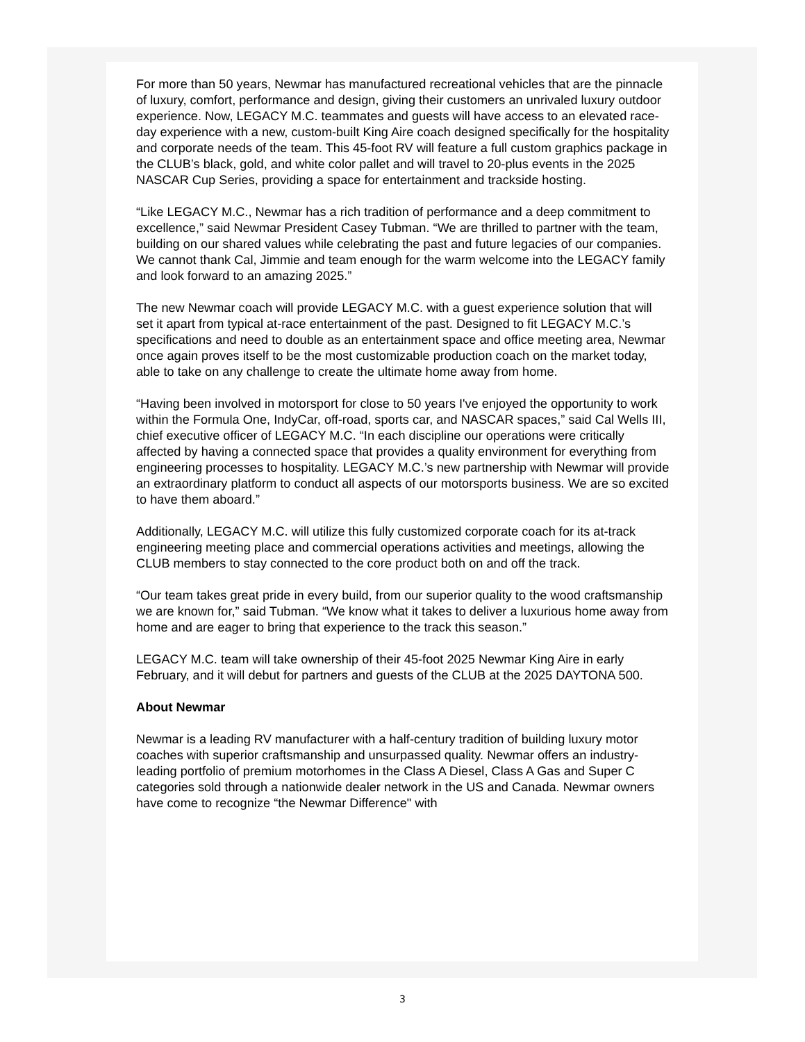For more than 50 years, Newmar has manufactured recreational vehicles that are the pinnacle of luxury, comfort, performance and design, giving their customers an unrivaled luxury outdoor experience. Now, LEGACY M.C. teammates and guests will have access to an elevated race-day experience with a new, custom-built King Aire coach designed specifically for the hospitality and corporate needs of the team. This 45-foot RV will feature a full custom graphics package in the CLUB’s black, gold, and white color pallet and will travel to 20-plus events in the 2025 NASCAR Cup Series, providing a space for entertainment and trackside hosting.
“Like LEGACY M.C., Newmar has a rich tradition of performance and a deep commitment to excellence,” said Newmar President Casey Tubman. “We are thrilled to partner with the team, building on our shared values while celebrating the past and future legacies of our companies. We cannot thank Cal, Jimmie and team enough for the warm welcome into the LEGACY family and look forward to an amazing 2025.”
The new Newmar coach will provide LEGACY M.C. with a guest experience solution that will set it apart from typical at-race entertainment of the past. Designed to fit LEGACY M.C.’s specifications and need to double as an entertainment space and office meeting area, Newmar once again proves itself to be the most customizable production coach on the market today, able to take on any challenge to create the ultimate home away from home.
“Having been involved in motorsport for close to 50 years I've enjoyed the opportunity to work within the Formula One, IndyCar, off-road, sports car, and NASCAR spaces,” said Cal Wells III, chief executive officer of LEGACY M.C. “In each discipline our operations were critically affected by having a connected space that provides a quality environment for everything from engineering processes to hospitality. LEGACY M.C.’s new partnership with Newmar will provide an extraordinary platform to conduct all aspects of our motorsports business. We are so excited to have them aboard.”
Additionally, LEGACY M.C. will utilize this fully customized corporate coach for its at-track engineering meeting place and commercial operations activities and meetings, allowing the CLUB members to stay connected to the core product both on and off the track.
“Our team takes great pride in every build, from our superior quality to the wood craftsmanship we are known for,” said Tubman. “We know what it takes to deliver a luxurious home away from home and are eager to bring that experience to the track this season.”
LEGACY M.C. team will take ownership of their 45-foot 2025 Newmar King Aire in early February, and it will debut for partners and guests of the CLUB at the 2025 DAYTONA 500.
About Newmar
Newmar is a leading RV manufacturer with a half-century tradition of building luxury motor coaches with superior craftsmanship and unsurpassed quality. Newmar offers an industry-leading portfolio of premium motorhomes in the Class A Diesel, Class A Gas and Super C categories sold through a nationwide dealer network in the US and Canada. Newmar owners have come to recognize “the Newmar Difference" with
3